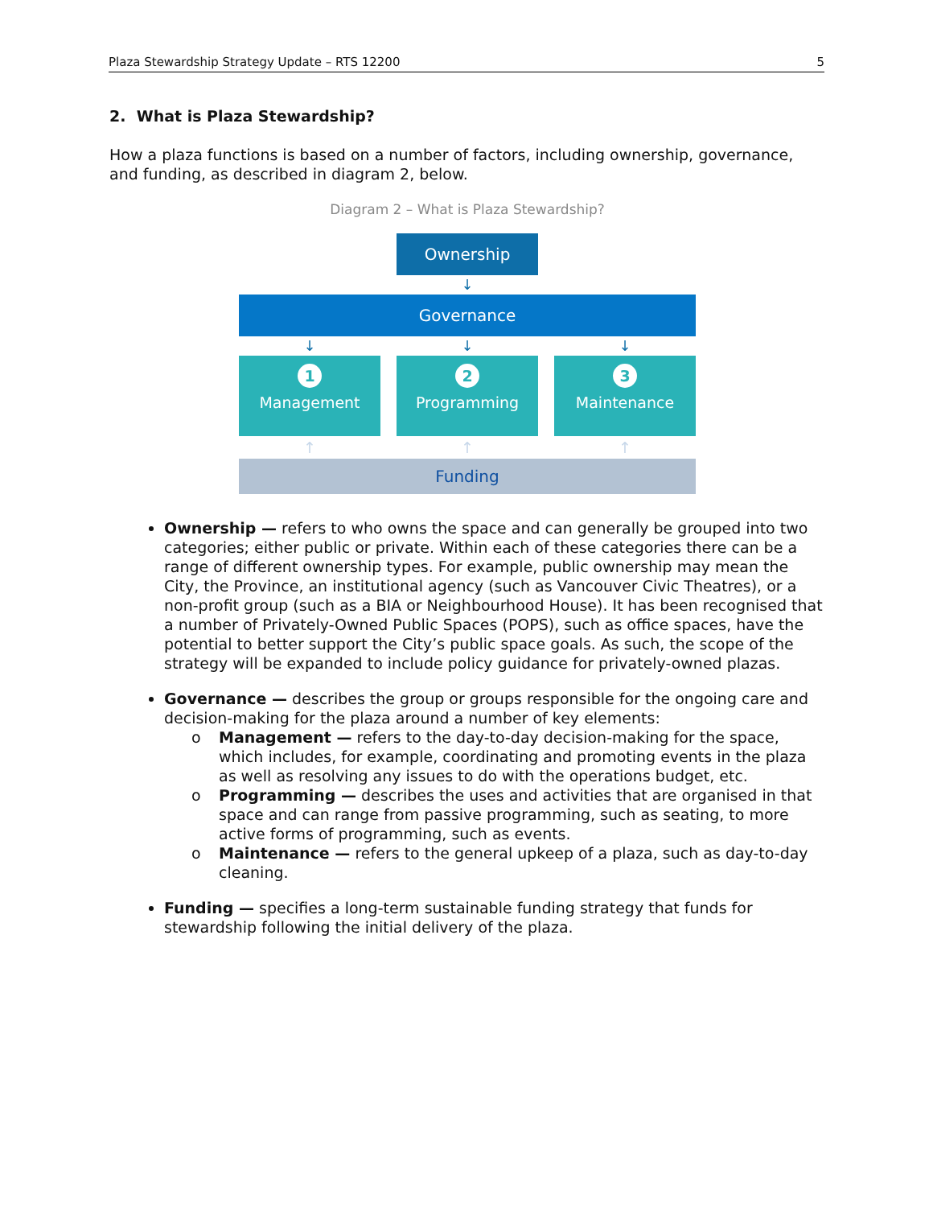Plaza Stewardship Strategy Update – RTS 12200 5
2. What is Plaza Stewardship?
How a plaza functions is based on a number of factors, including ownership, governance, and funding, as described in diagram 2, below.
Diagram 2 – What is Plaza Stewardship?
Ownership
↓
Governance
↓ ↓ ↓
1
Management
2
Programming
3
Maintenance
↑ ↑ ↑
Funding
Ownership — refers to who owns the space and can generally be grouped into two categories; either public or private. Within each of these categories there can be a range of different ownership types. For example, public ownership may mean the City, the Province, an institutional agency (such as Vancouver Civic Theatres), or a non-profit group (such as a BIA or Neighbourhood House). It has been recognised that a number of Privately-Owned Public Spaces (POPS), such as office spaces, have the potential to better support the City’s public space goals. As such, the scope of the strategy will be expanded to include policy guidance for privately-owned plazas.
Governance — describes the group or groups responsible for the ongoing care and decision-making for the plaza around a number of key elements:
o Management — refers to the day-to-day decision-making for the space, which includes, for example, coordinating and promoting events in the plaza as well as resolving any issues to do with the operations budget, etc.
o Programming — describes the uses and activities that are organised in that space and can range from passive programming, such as seating, to more active forms of programming, such as events.
o Maintenance — refers to the general upkeep of a plaza, such as day-to-day cleaning.
Funding — specifies a long-term sustainable funding strategy that funds for stewardship following the initial delivery of the plaza.